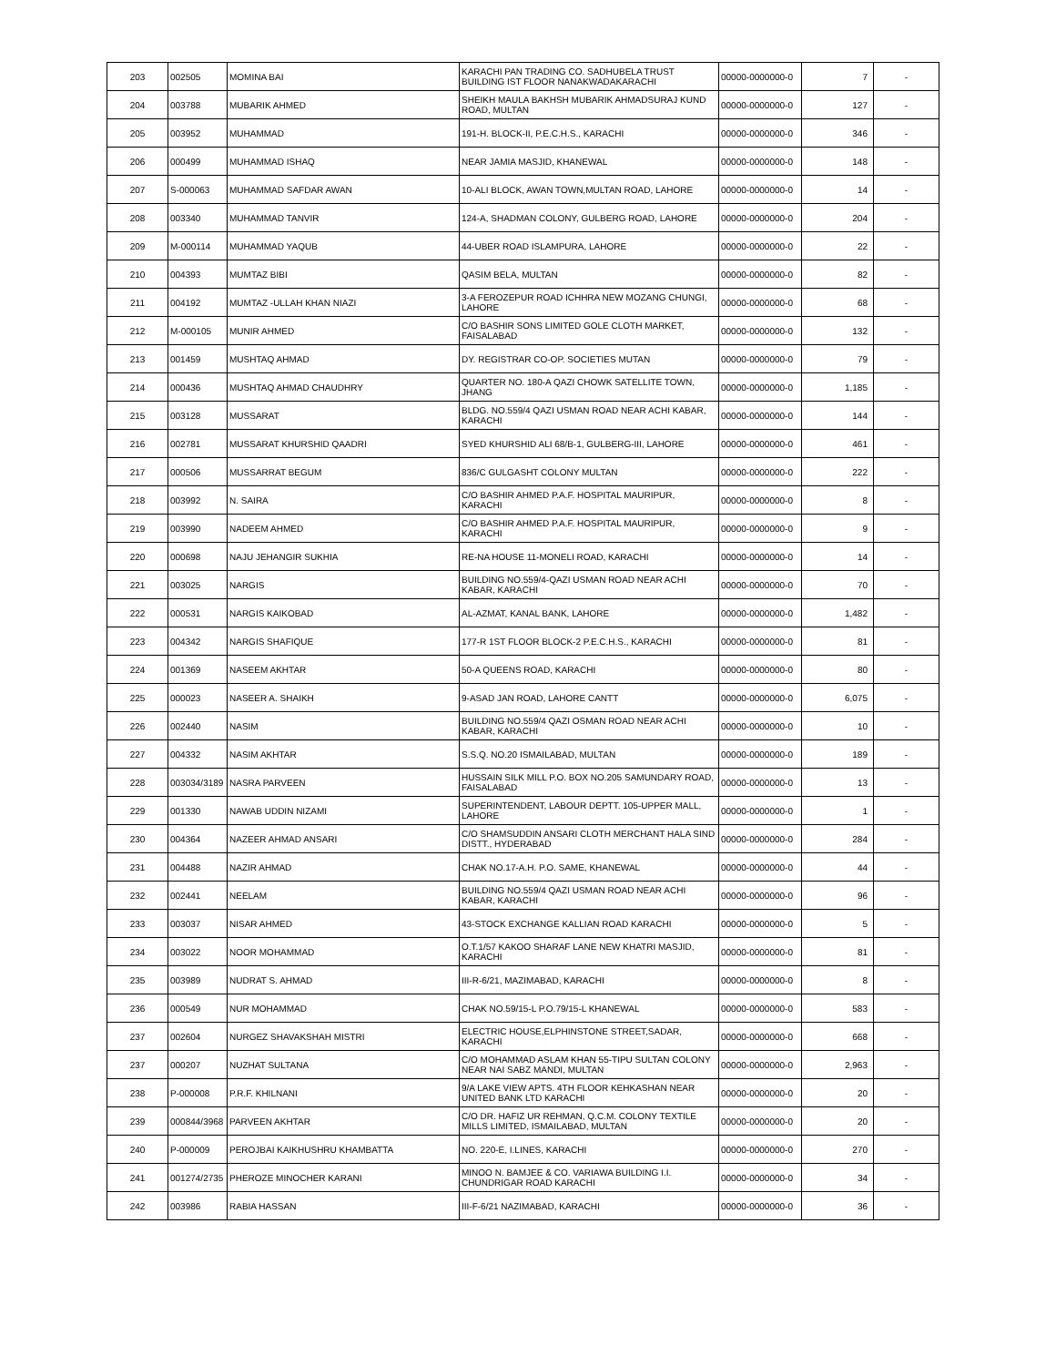| 203 | 002505 | MOMINA BAI | KARACHI PAN TRADING CO. SADHUBELA TRUST BUILDING IST FLOOR NANAKWADAKARACHI | 00000-0000000-0 | 7 | - |
| 204 | 003788 | MUBARIK AHMED | SHEIKH MAULA BAKHSH MUBARIK AHMADSURAJ KUND ROAD, MULTAN | 00000-0000000-0 | 127 | - |
| 205 | 003952 | MUHAMMAD | 191-H. BLOCK-II, P.E.C.H.S., KARACHI | 00000-0000000-0 | 346 | - |
| 206 | 000499 | MUHAMMAD ISHAQ | NEAR JAMIA MASJID, KHANEWAL | 00000-0000000-0 | 148 | - |
| 207 | S-000063 | MUHAMMAD SAFDAR AWAN | 10-ALI BLOCK, AWAN TOWN,MULTAN ROAD, LAHORE | 00000-0000000-0 | 14 | - |
| 208 | 003340 | MUHAMMAD TANVIR | 124-A, SHADMAN COLONY, GULBERG ROAD, LAHORE | 00000-0000000-0 | 204 | - |
| 209 | M-000114 | MUHAMMAD YAQUB | 44-UBER ROAD ISLAMPURA, LAHORE | 00000-0000000-0 | 22 | - |
| 210 | 004393 | MUMTAZ BIBI | QASIM BELA, MULTAN | 00000-0000000-0 | 82 | - |
| 211 | 004192 | MUMTAZ -ULLAH KHAN NIAZI | 3-A FEROZEPUR ROAD ICHHRA NEW MOZANG CHUNGI, LAHORE | 00000-0000000-0 | 68 | - |
| 212 | M-000105 | MUNIR AHMED | C/O BASHIR SONS LIMITED GOLE CLOTH MARKET, FAISALABAD | 00000-0000000-0 | 132 | - |
| 213 | 001459 | MUSHTAQ AHMAD | DY. REGISTRAR CO-OP. SOCIETIES MUTAN | 00000-0000000-0 | 79 | - |
| 214 | 000436 | MUSHTAQ AHMAD CHAUDHRY | QUARTER NO. 180-A QAZI CHOWK SATELLITE TOWN, JHANG | 00000-0000000-0 | 1,185 | - |
| 215 | 003128 | MUSSARAT | BLDG. NO.559/4 QAZI USMAN ROAD NEAR ACHI KABAR, KARACHI | 00000-0000000-0 | 144 | - |
| 216 | 002781 | MUSSARAT KHURSHID QAADRI | SYED KHURSHID ALI 68/B-1, GULBERG-III, LAHORE | 00000-0000000-0 | 461 | - |
| 217 | 000506 | MUSSARRAT BEGUM | 836/C GULGASHT COLONY MULTAN | 00000-0000000-0 | 222 | - |
| 218 | 003992 | N. SAIRA | C/O BASHIR AHMED P.A.F. HOSPITAL MAURIPUR, KARACHI | 00000-0000000-0 | 8 | - |
| 219 | 003990 | NADEEM AHMED | C/O BASHIR AHMED P.A.F. HOSPITAL MAURIPUR, KARACHI | 00000-0000000-0 | 9 | - |
| 220 | 000698 | NAJU JEHANGIR SUKHIA | RE-NA HOUSE 11-MONELI ROAD, KARACHI | 00000-0000000-0 | 14 | - |
| 221 | 003025 | NARGIS | BUILDING NO.559/4-QAZI USMAN ROAD NEAR ACHI KABAR, KARACHI | 00000-0000000-0 | 70 | - |
| 222 | 000531 | NARGIS KAIKOBAD | AL-AZMAT, KANAL BANK, LAHORE | 00000-0000000-0 | 1,482 | - |
| 223 | 004342 | NARGIS SHAFIQUE | 177-R 1ST FLOOR BLOCK-2 P.E.C.H.S., KARACHI | 00000-0000000-0 | 81 | - |
| 224 | 001369 | NASEEM AKHTAR | 50-A QUEENS ROAD, KARACHI | 00000-0000000-0 | 80 | - |
| 225 | 000023 | NASEER A. SHAIKH | 9-ASAD JAN ROAD, LAHORE CANTT | 00000-0000000-0 | 6,075 | - |
| 226 | 002440 | NASIM | BUILDING NO.559/4 QAZI OSMAN ROAD NEAR ACHI KABAR, KARACHI | 00000-0000000-0 | 10 | - |
| 227 | 004332 | NASIM AKHTAR | S.S.Q. NO.20 ISMAILABAD, MULTAN | 00000-0000000-0 | 189 | - |
| 228 | 003034/3189 | NASRA PARVEEN | HUSSAIN SILK MILL P.O. BOX NO.205 SAMUNDARY ROAD, FAISALABAD | 00000-0000000-0 | 13 | - |
| 229 | 001330 | NAWAB UDDIN NIZAMI | SUPERINTENDENT, LABOUR DEPTT. 105-UPPER MALL, LAHORE | 00000-0000000-0 | 1 | - |
| 230 | 004364 | NAZEER AHMAD ANSARI | C/O SHAMSUDDIN ANSARI CLOTH MERCHANT HALA SIND DISTT., HYDERABAD | 00000-0000000-0 | 284 | - |
| 231 | 004488 | NAZIR AHMAD | CHAK NO.17-A.H. P.O. SAME, KHANEWAL | 00000-0000000-0 | 44 | - |
| 232 | 002441 | NEELAM | BUILDING NO.559/4 QAZI USMAN ROAD NEAR ACHI KABAR, KARACHI | 00000-0000000-0 | 96 | - |
| 233 | 003037 | NISAR AHMED | 43-STOCK EXCHANGE KALLIAN ROAD KARACHI | 00000-0000000-0 | 5 | - |
| 234 | 003022 | NOOR MOHAMMAD | O.T.1/57 KAKOO SHARAF LANE NEW KHATRI MASJID, KARACHI | 00000-0000000-0 | 81 | - |
| 235 | 003989 | NUDRAT S. AHMAD | III-R-6/21, MAZIMABAD, KARACHI | 00000-0000000-0 | 8 | - |
| 236 | 000549 | NUR MOHAMMAD | CHAK NO.59/15-L P.O.79/15-L KHANEWAL | 00000-0000000-0 | 583 | - |
| 237 | 002604 | NURGEZ SHAVAKSHAH MISTRI | ELECTRIC HOUSE,ELPHINSTONE STREET,SADAR, KARACHI | 00000-0000000-0 | 668 | - |
| 237 | 000207 | NUZHAT SULTANA | C/O MOHAMMAD ASLAM KHAN 55-TIPU SULTAN COLONY NEAR NAI SABZ MANDI, MULTAN | 00000-0000000-0 | 2,963 | - |
| 238 | P-000008 | P.R.F. KHILNANI | 9/A LAKE VIEW APTS. 4TH FLOOR KEHKASHAN NEAR UNITED BANK LTD KARACHI | 00000-0000000-0 | 20 | - |
| 239 | 000844/3968 | PARVEEN AKHTAR | C/O DR. HAFIZ UR REHMAN, Q.C.M. COLONY TEXTILE MILLS LIMITED, ISMAILABAD, MULTAN | 00000-0000000-0 | 20 | - |
| 240 | P-000009 | PEROJBAI KAIKHUSHRU KHAMBATTA | NO. 220-E, I.LINES, KARACHI | 00000-0000000-0 | 270 | - |
| 241 | 001274/2735 | PHEROZE MINOCHER KARANI | MINOO N. BAMJEE & CO. VARIAWA BUILDING I.I. CHUNDRIGAR ROAD KARACHI | 00000-0000000-0 | 34 | - |
| 242 | 003986 | RABIA HASSAN | III-F-6/21 NAZIMABAD, KARACHI | 00000-0000000-0 | 36 | - |